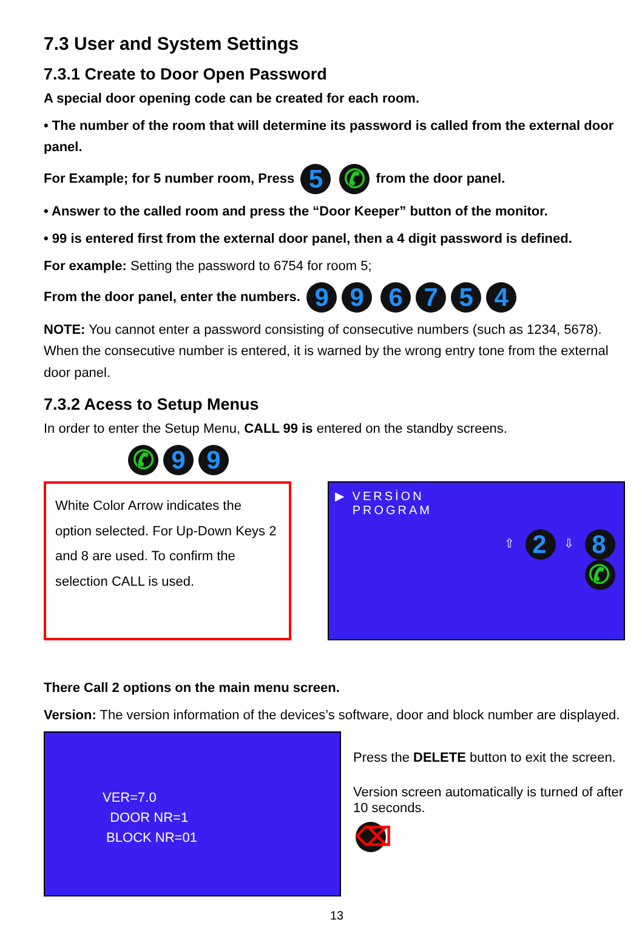7.3 User and System Settings
7.3.1 Create to Door Open Password
A special door opening code can be created for each room.
• The number of the room that will determine its password is called from the external door panel.
For Example; for 5 number room, Press 5 ✆ from the door panel.
• Answer to the called room and press the “Door Keeper” button of the monitor.
• 99 is entered first from the external door panel, then a 4 digit password is defined.
For example: Setting the password to 6754 for room 5;
From the door panel, enter the numbers. 99 6754
NOTE: You cannot enter a password consisting of consecutive numbers (such as 1234, 5678). When the consecutive number is entered, it is warned by the wrong entry tone from the external door panel.
7.3.2 Acess to Setup Menus
In order to enter the Setup Menu, CALL 99 is entered on the standby screens.
✆ 9 9
White Color Arrow indicates the option selected. For Up-Down Keys 2 and 8 are used. To confirm the selection CALL is used.
▶ VERSİON
PROGRAM
⇧ 2 ⇩ 8
✆
There Call 2 options on the main menu screen.
Version: The version information of the devices’s software, door and block number are displayed.
VER=7.0
DOOR NR=1
BLOCK NR=01
Press the DELETE button to exit the screen.
Version screen automatically is turned of after 10 seconds.
⌫
13